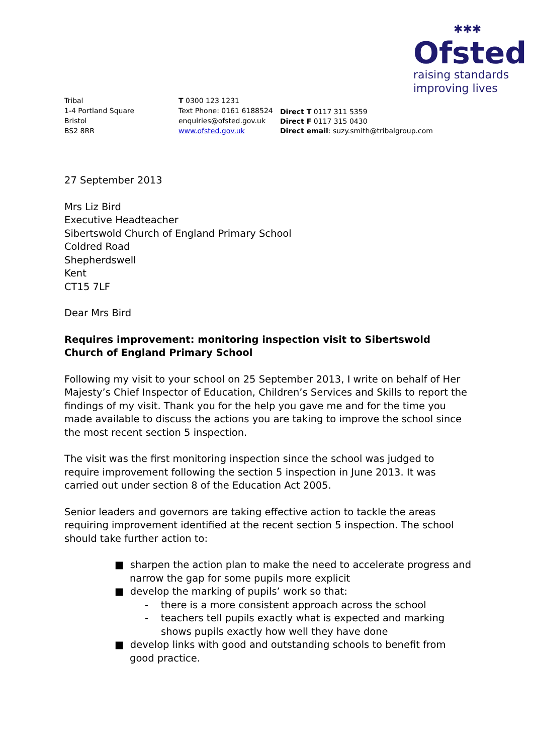✱✱✱
Ofsted
raising standards
improving lives
Tribal
1-4 Portland Square
Bristol
BS2 8RR
T 0300 123 1231
Text Phone: 0161 6188524
enquiries@ofsted.gov.uk
www.ofsted.gov.uk
Direct T 0117 311 5359
Direct F 0117 315 0430
Direct email: suzy.smith@tribalgroup.com
27 September 2013
Mrs Liz Bird
Executive Headteacher
Sibertswold Church of England Primary School
Coldred Road
Shepherdswell
Kent
CT15 7LF
Dear Mrs Bird
Requires improvement: monitoring inspection visit to Sibertswold Church of England Primary School
Following my visit to your school on 25 September 2013, I write on behalf of Her Majesty’s Chief Inspector of Education, Children’s Services and Skills to report the findings of my visit. Thank you for the help you gave me and for the time you made available to discuss the actions you are taking to improve the school since the most recent section 5 inspection.
The visit was the first monitoring inspection since the school was judged to require improvement following the section 5 inspection in June 2013. It was carried out under section 8 of the Education Act 2005.
Senior leaders and governors are taking effective action to tackle the areas requiring improvement identified at the recent section 5 inspection. The school should take further action to:
■ sharpen the action plan to make the need to accelerate progress and narrow the gap for some pupils more explicit
■ develop the marking of pupils’ work so that:
- there is a more consistent approach across the school
- teachers tell pupils exactly what is expected and marking shows pupils exactly how well they have done
■ develop links with good and outstanding schools to benefit from good practice.